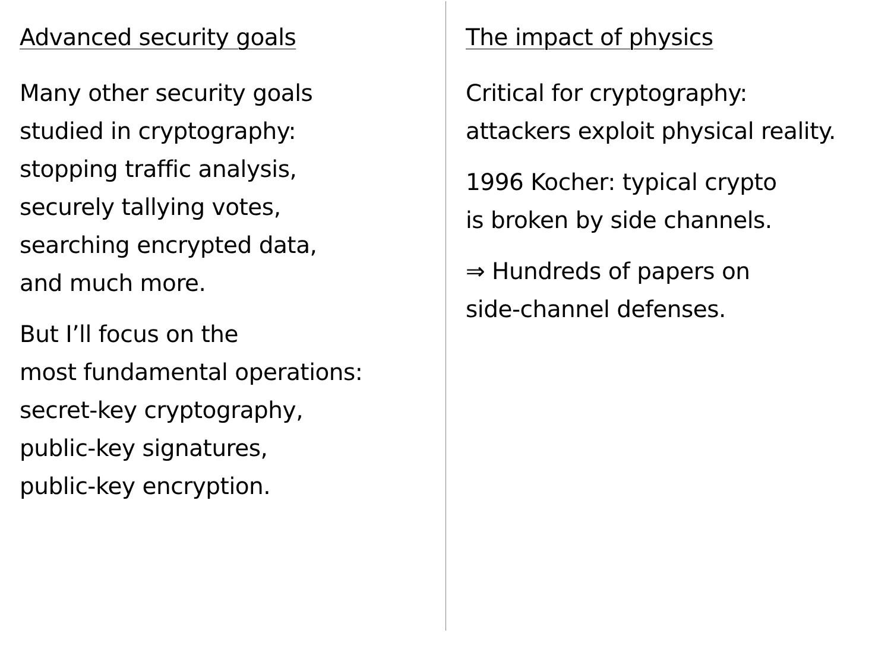Advanced security goals
Many other security goals
studied in cryptography:
stopping traffic analysis,
securely tallying votes,
searching encrypted data,
and much more.
But I’ll focus on the
most fundamental operations:
secret-key cryptography,
public-key signatures,
public-key encryption.
The impact of physics
Critical for cryptography:
attackers exploit physical reality.
1996 Kocher: typical crypto
is broken by side channels.
⇒ Hundreds of papers on
side-channel defenses.